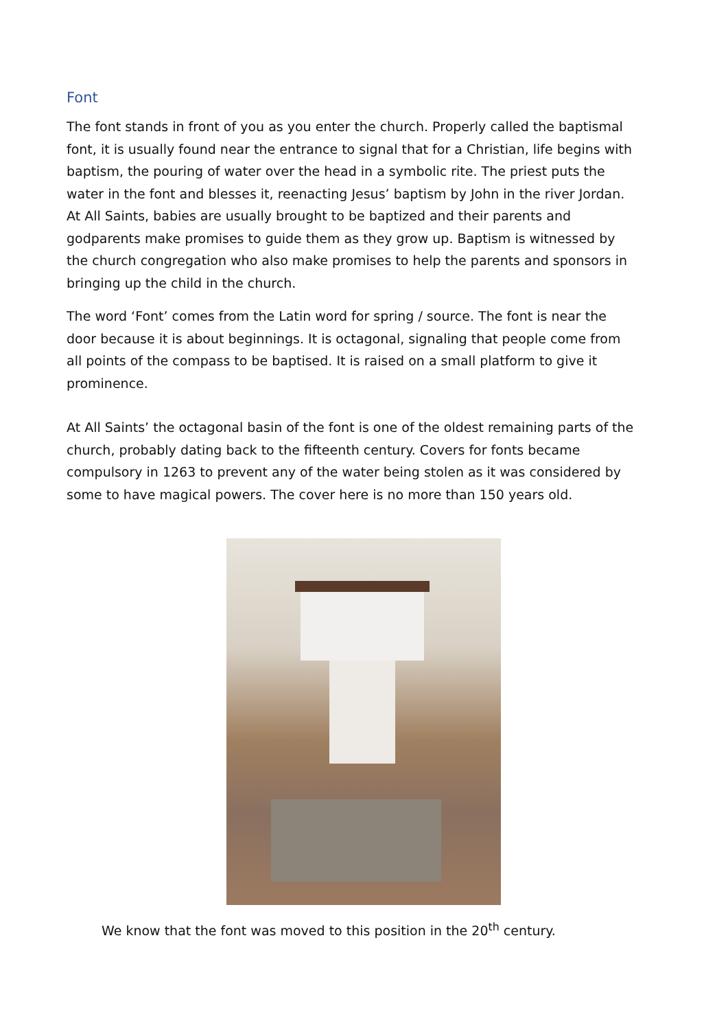Font
The font stands in front of you as you enter the church. Properly called the baptismal font, it is usually found near the entrance to signal that for a Christian, life begins with baptism, the pouring of water over the head in a symbolic rite. The priest puts the water in the font and blesses it, reenacting Jesus’ baptism by John in the river Jordan. At All Saints, babies are usually brought to be baptized and their parents and godparents make promises to guide them as they grow up. Baptism is witnessed by the church congregation who also make promises to help the parents and sponsors in bringing up the child in the church.
The word ‘Font’ comes from the Latin word for spring / source. The font is near the door because it is about beginnings. It is octagonal, signaling that people come from all points of the compass to be baptised. It is raised on a small platform to give it prominence.
At All Saints’ the octagonal basin of the font is one of the oldest remaining parts of the church, probably dating back to the fifteenth century. Covers for fonts became compulsory in 1263 to prevent any of the water being stolen as it was considered by some to have magical powers. The cover here is no more than 150 years old.
We know that the font was moved to this position in the 20<sup>th</sup> century.